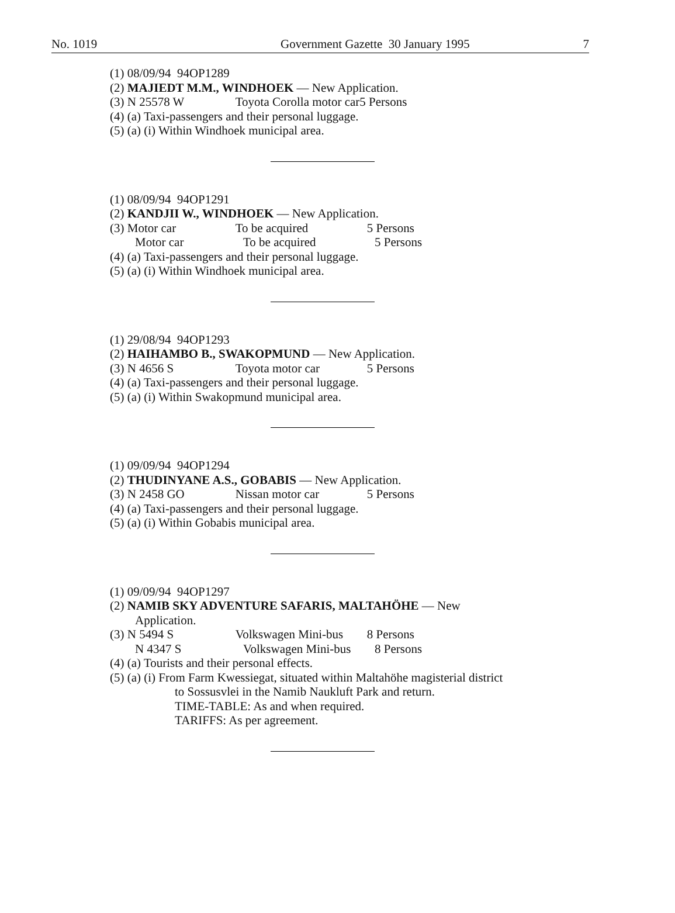No. 1019 Government Gazette 30 January 1995 7
(1) 08/09/94 94OP1289
(2) MAJIEDT M.M., WINDHOEK — New Application.
(3) N 25578 W Toyota Corolla motor car5 Persons
(4) (a) Taxi-passengers and their personal luggage.
(5) (a) (i) Within Windhoek municipal area.
(1) 08/09/94 94OP1291
(2) KANDJII W., WINDHOEK — New Application.
(3) Motor car To be acquired 5 Persons
Motor car To be acquired 5 Persons
(4) (a) Taxi-passengers and their personal luggage.
(5) (a) (i) Within Windhoek municipal area.
(1) 29/08/94 94OP1293
(2) HAIHAMBO B., SWAKOPMUND — New Application.
(3) N 4656 S Toyota motor car 5 Persons
(4) (a) Taxi-passengers and their personal luggage.
(5) (a) (i) Within Swakopmund municipal area.
(1) 09/09/94 94OP1294
(2) THUDINYANE A.S., GOBABIS — New Application.
(3) N 2458 GO Nissan motor car 5 Persons
(4) (a) Taxi-passengers and their personal luggage.
(5) (a) (i) Within Gobabis municipal area.
(1) 09/09/94 94OP1297
(2) NAMIB SKY ADVENTURE SAFARIS, MALTAHÖHE — New
Application.
(3) N 5494 S Volkswagen Mini-bus 8 Persons
N 4347 S Volkswagen Mini-bus 8 Persons
(4) (a) Tourists and their personal effects.
(5) (a) (i) From Farm Kwessiegat, situated within Maltahöhe magisterial district
to Sossusvlei in the Namib Naukluft Park and return.
TIME-TABLE: As and when required.
TARIFFS: As per agreement.